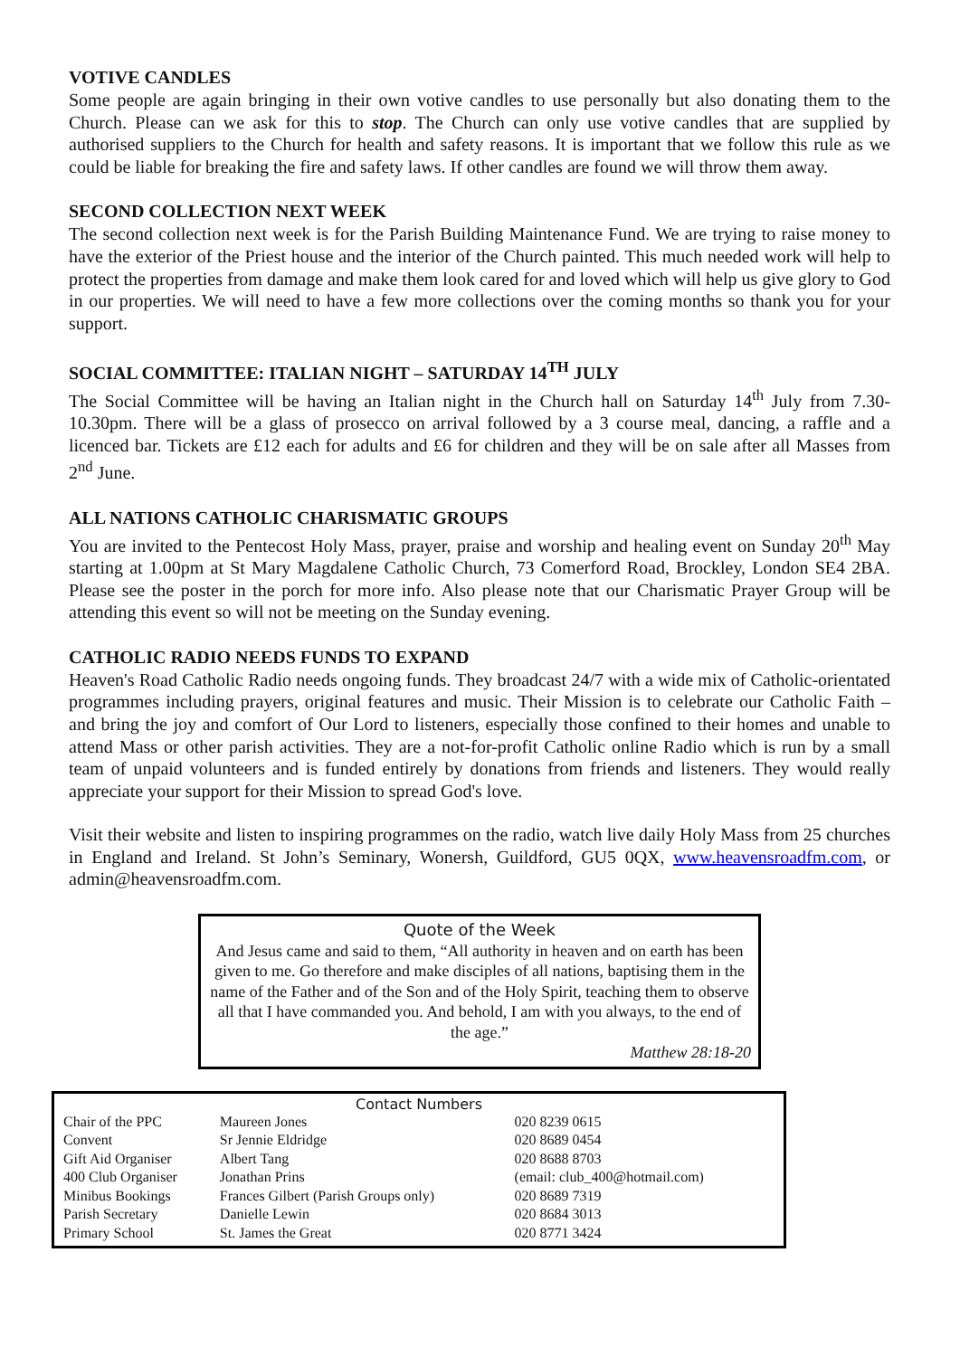VOTIVE CANDLES
Some people are again bringing in their own votive candles to use personally but also donating them to the Church. Please can we ask for this to stop. The Church can only use votive candles that are supplied by authorised suppliers to the Church for health and safety reasons. It is important that we follow this rule as we could be liable for breaking the fire and safety laws. If other candles are found we will throw them away.
SECOND COLLECTION NEXT WEEK
The second collection next week is for the Parish Building Maintenance Fund. We are trying to raise money to have the exterior of the Priest house and the interior of the Church painted. This much needed work will help to protect the properties from damage and make them look cared for and loved which will help us give glory to God in our properties. We will need to have a few more collections over the coming months so thank you for your support.
SOCIAL COMMITTEE: ITALIAN NIGHT – SATURDAY 14<sup>TH</sup> JULY
The Social Committee will be having an Italian night in the Church hall on Saturday 14<sup>th</sup> July from 7.30-10.30pm. There will be a glass of prosecco on arrival followed by a 3 course meal, dancing, a raffle and a licenced bar. Tickets are £12 each for adults and £6 for children and they will be on sale after all Masses from 2<sup>nd</sup> June.
ALL NATIONS CATHOLIC CHARISMATIC GROUPS
You are invited to the Pentecost Holy Mass, prayer, praise and worship and healing event on Sunday 20<sup>th</sup> May starting at 1.00pm at St Mary Magdalene Catholic Church, 73 Comerford Road, Brockley, London SE4 2BA. Please see the poster in the porch for more info. Also please note that our Charismatic Prayer Group will be attending this event so will not be meeting on the Sunday evening.
CATHOLIC RADIO NEEDS FUNDS TO EXPAND
Heaven's Road Catholic Radio needs ongoing funds. They broadcast 24/7 with a wide mix of Catholic-orientated programmes including prayers, original features and music. Their Mission is to celebrate our Catholic Faith – and bring the joy and comfort of Our Lord to listeners, especially those confined to their homes and unable to attend Mass or other parish activities. They are a not-for-profit Catholic online Radio which is run by a small team of unpaid volunteers and is funded entirely by donations from friends and listeners. They would really appreciate your support for their Mission to spread God's love.
Visit their website and listen to inspiring programmes on the radio, watch live daily Holy Mass from 25 churches in England and Ireland. St John’s Seminary, Wonersh, Guildford, GU5 0QX, www.heavensroadfm.com, or admin@heavensroadfm.com.
Quote of the Week
And Jesus came and said to them, “All authority in heaven and on earth has been given to me. Go therefore and make disciples of all nations, baptising them in the name of the Father and of the Son and of the Holy Spirit, teaching them to observe all that I have commanded you. And behold, I am with you always, to the end of the age.”
Matthew 28:18-20
Contact Numbers
| Chair of the PPC | Maureen Jones | | 020 8239 0615 |
| Convent | Sr Jennie Eldridge | | 020 8689 0454 |
| Gift Aid Organiser | Albert Tang | | 020 8688 8703 |
| 400 Club Organiser | Jonathan Prins | (email: club_400@hotmail.com) | |
| Minibus Bookings | Frances Gilbert (Parish Groups only) | | 020 8689 7319 |
| Parish Secretary | Danielle Lewin | | 020 8684 3013 |
| Primary School | St. James the Great | | 020 8771 3424 |